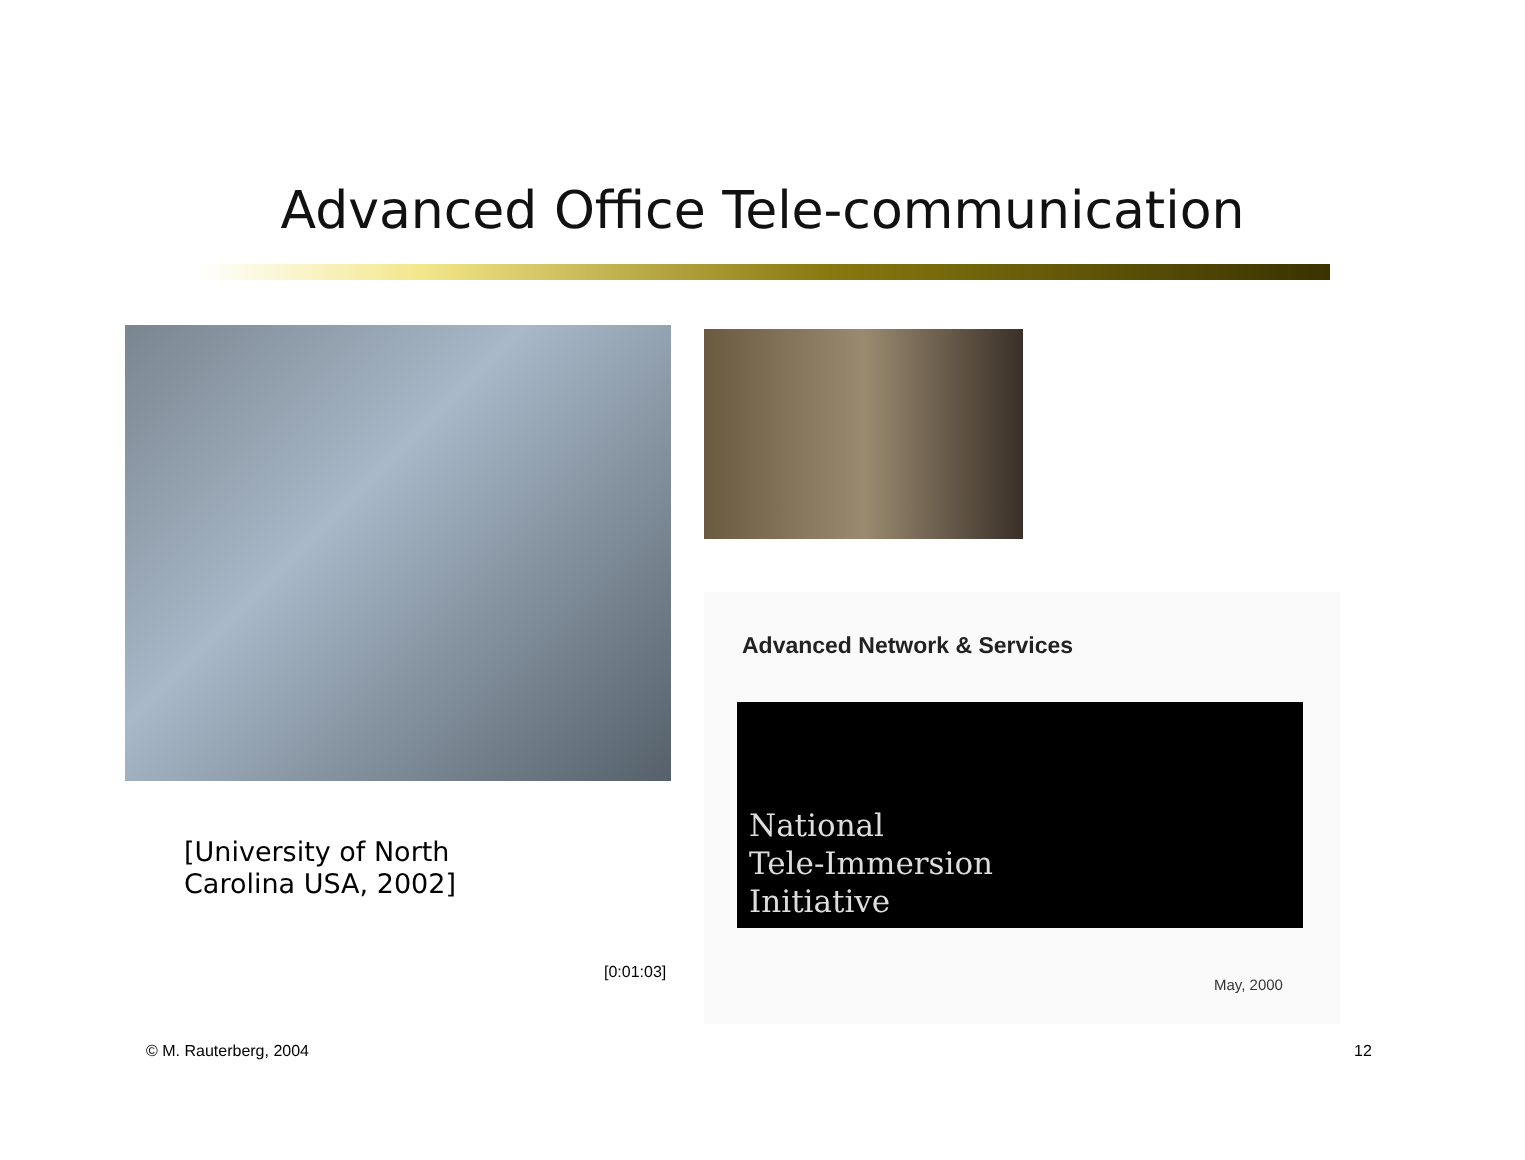Advanced Office Tele-communication
Advanced Network & Services
National
Tele-Immersion
Initiative
May, 2000
[University of North
Carolina USA, 2002]
[0:01:03]
© M. Rauterberg, 2004 12